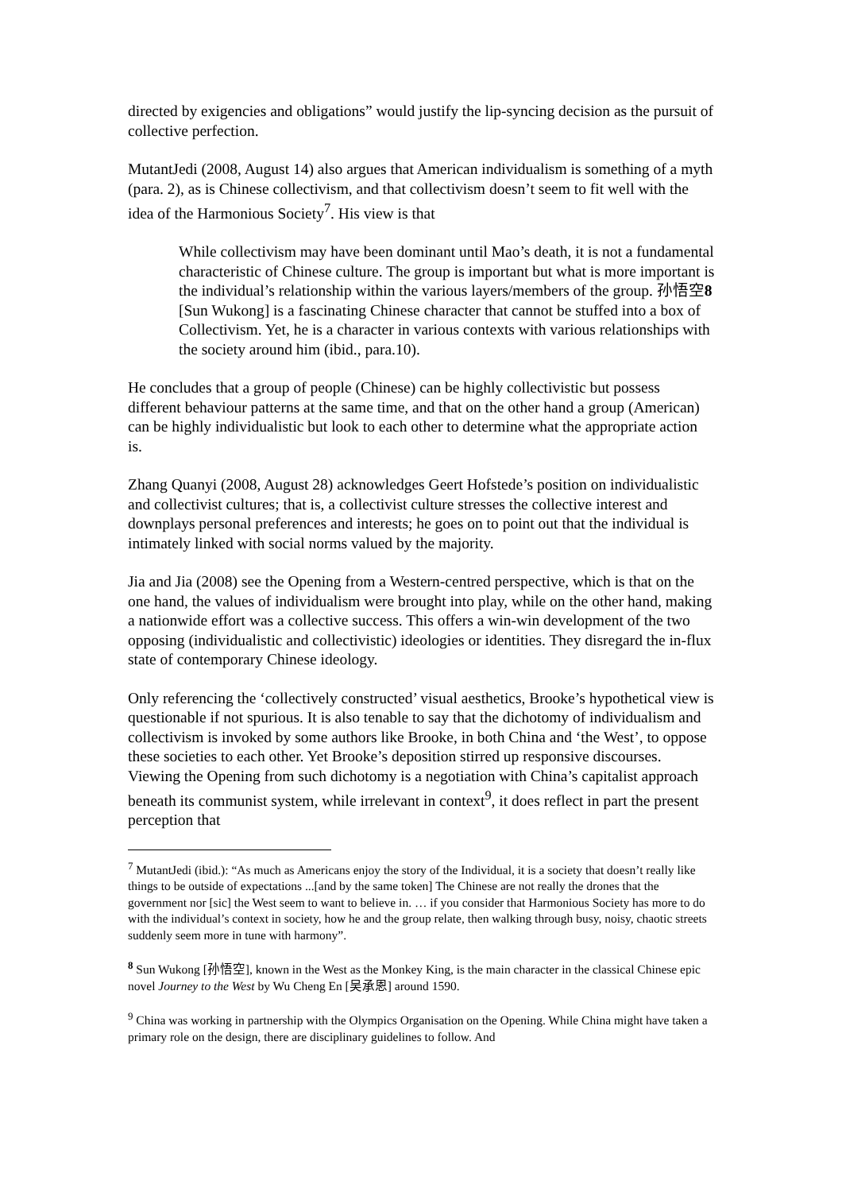directed by exigencies and obligations” would justify the lip-syncing decision as the pursuit of collective perfection.
MutantJedi (2008, August 14) also argues that American individualism is something of a myth (para. 2), as is Chinese collectivism, and that collectivism doesn’t seem to fit well with the idea of the Harmonious Society<sup>7</sup>. His view is that
While collectivism may have been dominant until Mao’s death, it is not a fundamental characteristic of Chinese culture. The group is important but what is more important is the individual’s relationship within the various layers/members of the group. 孙悟空8 [Sun Wukong] is a fascinating Chinese character that cannot be stuffed into a box of Collectivism. Yet, he is a character in various contexts with various relationships with the society around him (ibid., para.10).
He concludes that a group of people (Chinese) can be highly collectivistic but possess different behaviour patterns at the same time, and that on the other hand a group (American) can be highly individualistic but look to each other to determine what the appropriate action is.
Zhang Quanyi (2008, August 28) acknowledges Geert Hofstede’s position on individualistic and collectivist cultures; that is, a collectivist culture stresses the collective interest and downplays personal preferences and interests; he goes on to point out that the individual is intimately linked with social norms valued by the majority.
Jia and Jia (2008) see the Opening from a Western-centred perspective, which is that on the one hand, the values of individualism were brought into play, while on the other hand, making a nationwide effort was a collective success. This offers a win-win development of the two opposing (individualistic and collectivistic) ideologies or identities. They disregard the in-flux state of contemporary Chinese ideology.
Only referencing the ‘collectively constructed’ visual aesthetics, Brooke’s hypothetical view is questionable if not spurious. It is also tenable to say that the dichotomy of individualism and collectivism is invoked by some authors like Brooke, in both China and ‘the West’, to oppose these societies to each other. Yet Brooke’s deposition stirred up responsive discourses. Viewing the Opening from such dichotomy is a negotiation with China’s capitalist approach beneath its communist system, while irrelevant in context<sup>9</sup>, it does reflect in part the present perception that
<sup>7</sup> MutantJedi (ibid.): “As much as Americans enjoy the story of the Individual, it is a society that doesn’t really like things to be outside of expectations ...[and by the same token] The Chinese are not really the drones that the government nor [sic] the West seem to want to believe in. … if you consider that Harmonious Society has more to do with the individual’s context in society, how he and the group relate, then walking through busy, noisy, chaotic streets suddenly seem more in tune with harmony”.
<sup>8</sup> Sun Wukong [孙悟空], known in the West as the Monkey King, is the main character in the classical Chinese epic novel Journey to the West by Wu Cheng En [吴承恩] around 1590.
<sup>9</sup> China was working in partnership with the Olympics Organisation on the Opening. While China might have taken a primary role on the design, there are disciplinary guidelines to follow. And